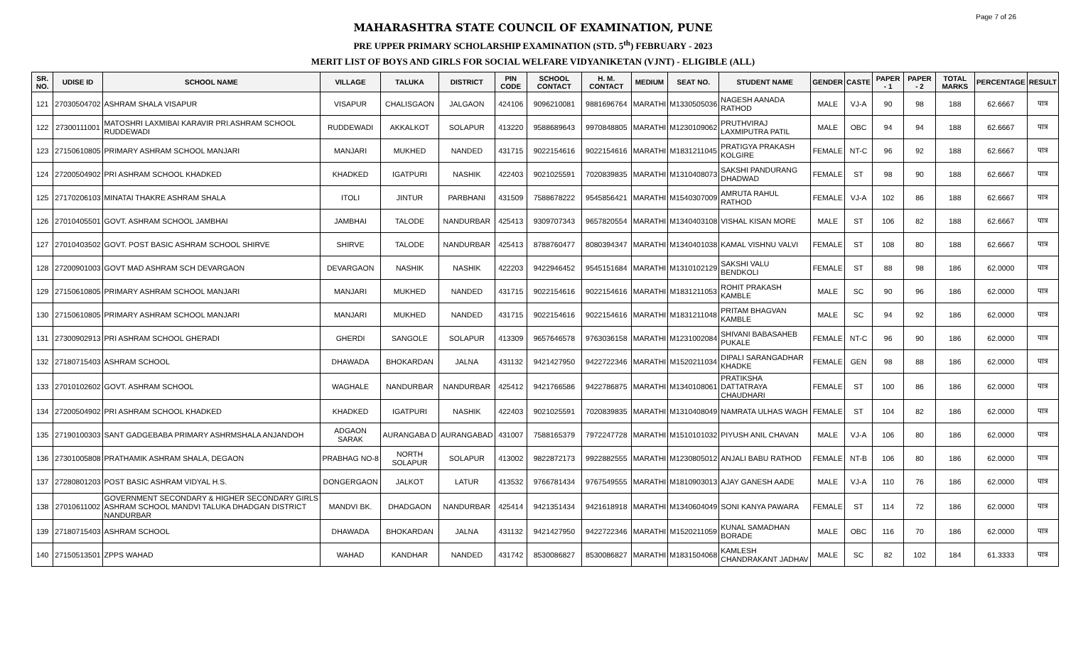Page 7 of 26
MAHARASHTRA STATE COUNCIL OF EXAMINATION, PUNE
PRE UPPER PRIMARY SCHOLARSHIP EXAMINATION (STD. 5<sup>th</sup>) FEBRUARY - 2023
MERIT LIST OF BOYS AND GIRLS FOR SOCIAL WELFARE VIDYANIKETAN (VJNT) - ELIGIBLE (ALL)
| SR. NO. | UDISE ID | SCHOOL NAME | VILLAGE | TALUKA | DISTRICT | PIN CODE | SCHOOL CONTACT | H. M. CONTACT | MEDIUM | SEAT NO. | STUDENT NAME | GENDER | CASTE | PAPER - 1 | PAPER - 2 | TOTAL MARKS | PERCENTAGE | RESULT |
| --- | --- | --- | --- | --- | --- | --- | --- | --- | --- | --- | --- | --- | --- | --- | --- | --- | --- | --- |
| 121 | 27030504702 | ASHRAM SHALA VISAPUR | VISAPUR | CHALISGAON | JALGAON | 424106 | 9096210081 | 9881696764 | MARATHI | M1330505036 | NAGESH AANADA RATHOD | MALE | VJ-A | 90 | 98 | 188 | 62.6667 | पात्र |
| 122 | 27300111001 | MATOSHRI LAXMIBAI KARAVIR PRI.ASHRAM SCHOOL RUDDEWADI | RUDDEWADI | AKKALKOT | SOLAPUR | 413220 | 9588689643 | 9970848805 | MARATHI | M1230109062 | PRUTHVIRAJ LAXMIPUTRA PATIL | MALE | OBC | 94 | 94 | 188 | 62.6667 | पात्र |
| 123 | 27150610805 | PRIMARY ASHRAM SCHOOL MANJARI | MANJARI | MUKHED | NANDED | 431715 | 9022154616 | 9022154616 | MARATHI | M1831211045 | PRATIGYA PRAKASH KOLGIRE | FEMALE | NT-C | 96 | 92 | 188 | 62.6667 | पात्र |
| 124 | 27200504902 | PRI ASHRAM SCHOOL KHADKED | KHADKED | IGATPURI | NASHIK | 422403 | 9021025591 | 7020839835 | MARATHI | M1310408073 | SAKSHI PANDURANG DHADWAD | FEMALE | ST | 98 | 90 | 188 | 62.6667 | पात्र |
| 125 | 27170206103 | MINATAI THAKRE ASHRAM SHALA | ITOLI | JINTUR | PARBHANI | 431509 | 7588678222 | 9545856421 | MARATHI | M1540307009 | AMRUTA RAHUL RATHOD | FEMALE | VJ-A | 102 | 86 | 188 | 62.6667 | पात्र |
| 126 | 27010405501 | GOVT. ASHRAM SCHOOL JAMBHAI | JAMBHAI | TALODE | NANDURBAR | 425413 | 9309707343 | 9657820554 | MARATHI | M1340403108 | VISHAL KISAN MORE | MALE | ST | 106 | 82 | 188 | 62.6667 | पात्र |
| 127 | 27010403502 | GOVT. POST BASIC ASHRAM SCHOOL SHIRVE | SHIRVE | TALODE | NANDURBAR | 425413 | 8788760477 | 8080394347 | MARATHI | M1340401038 | KAMAL VISHNU VALVI | FEMALE | ST | 108 | 80 | 188 | 62.6667 | पात्र |
| 128 | 27200901003 | GOVT MAD ASHRAM SCH DEVARGAON | DEVARGAON | NASHIK | NASHIK | 422203 | 9422946452 | 9545151684 | MARATHI | M1310102129 | SAKSHI VALU BENDKOLI | FEMALE | ST | 88 | 98 | 186 | 62.0000 | पात्र |
| 129 | 27150610805 | PRIMARY ASHRAM SCHOOL MANJARI | MANJARI | MUKHED | NANDED | 431715 | 9022154616 | 9022154616 | MARATHI | M1831211053 | ROHIT PRAKASH KAMBLE | MALE | SC | 90 | 96 | 186 | 62.0000 | पात्र |
| 130 | 27150610805 | PRIMARY ASHRAM SCHOOL MANJARI | MANJARI | MUKHED | NANDED | 431715 | 9022154616 | 9022154616 | MARATHI | M1831211048 | PRITAM BHAGVAN KAMBLE | MALE | SC | 94 | 92 | 186 | 62.0000 | पात्र |
| 131 | 27300902913 | PRI ASHRAM SCHOOL GHERADI | GHERDI | SANGOLE | SOLAPUR | 413309 | 9657646578 | 9763036158 | MARATHI | M1231002084 | SHIVANI BABASAHEB PUKALE | FEMALE | NT-C | 96 | 90 | 186 | 62.0000 | पात्र |
| 132 | 27180715403 | ASHRAM SCHOOL | DHAWADA | BHOKARDAN | JALNA | 431132 | 9421427950 | 9422722346 | MARATHI | M1520211034 | DIPALI SARANGADHAR KHADKE | FEMALE | GEN | 98 | 88 | 186 | 62.0000 | पात्र |
| 133 | 27010102602 | GOVT. ASHRAM SCHOOL | WAGHALE | NANDURBAR | NANDURBAR | 425412 | 9421766586 | 9422786875 | MARATHI | M1340108061 | PRATIKSHA DATTATRAYA CHAUDHARI | FEMALE | ST | 100 | 86 | 186 | 62.0000 | पात्र |
| 134 | 27200504902 | PRI ASHRAM SCHOOL KHADKED | KHADKED | IGATPURI | NASHIK | 422403 | 9021025591 | 7020839835 | MARATHI | M1310408049 | NAMRATA ULHAS WAGH | FEMALE | ST | 104 | 82 | 186 | 62.0000 | पात्र |
| 135 | 27190100303 | SANT GADGEBABA PRIMARY ASHRMSHALA ANJANDOH | ADGAON SARAK | AURANGABA D | AURANGABAD | 431007 | 7588165379 | 7972247728 | MARATHI | M1510101032 | PIYUSH ANIL CHAVAN | MALE | VJ-A | 106 | 80 | 186 | 62.0000 | पात्र |
| 136 | 27301005808 | PRATHAMIK ASHRAM SHALA, DEGAON | PRABHAG NO-8 | NORTH SOLAPUR | SOLAPUR | 413002 | 9822872173 | 9922882555 | MARATHI | M1230805012 | ANJALI BABU RATHOD | FEMALE | NT-B | 106 | 80 | 186 | 62.0000 | पात्र |
| 137 | 27280801203 | POST BASIC ASHRAM VIDYAL H.S. | DONGERGAON | JALKOT | LATUR | 413532 | 9766781434 | 9767549555 | MARATHI | M1810903013 | AJAY GANESH AADE | MALE | VJ-A | 110 | 76 | 186 | 62.0000 | पात्र |
| 138 | 27010611002 | GOVERNMENT SECONDARY & HIGHER SECONDARY GIRLS ASHRAM SCHOOL MANDVI TALUKA DHADGAN DISTRICT NANDURBAR | MANDVI BK. | DHADGAON | NANDURBAR | 425414 | 9421351434 | 9421618918 | MARATHI | M1340604049 | SONI KANYA PAWARA | FEMALE | ST | 114 | 72 | 186 | 62.0000 | पात्र |
| 139 | 27180715403 | ASHRAM SCHOOL | DHAWADA | BHOKARDAN | JALNA | 431132 | 9421427950 | 9422722346 | MARATHI | M1520211059 | KUNAL SAMADHAN BORADE | MALE | OBC | 116 | 70 | 186 | 62.0000 | पात्र |
| 140 | 27150513501 | ZPPS WAHAD | WAHAD | KANDHAR | NANDED | 431742 | 8530086827 | 8530086827 | MARATHI | M1831504068 | KAMLESH CHANDRAKANT JADHAV | MALE | SC | 82 | 102 | 184 | 61.3333 | पात्र |